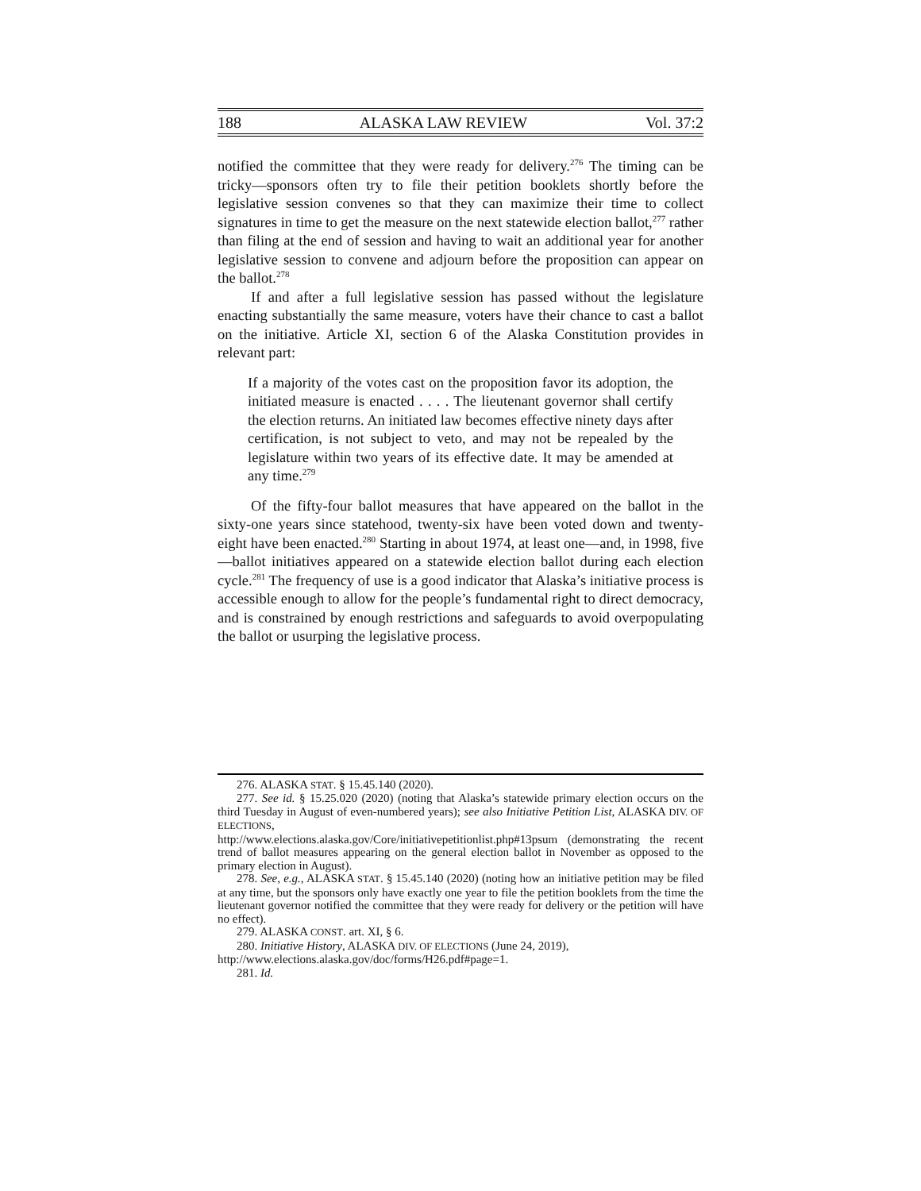188 ALASKA LAW REVIEW Vol. 37:2
notified the committee that they were ready for delivery.<sup>276</sup> The timing can be tricky––sponsors often try to file their petition booklets shortly before the legislative session convenes so that they can maximize their time to collect signatures in time to get the measure on the next statewide election ballot,<sup>277</sup> rather than filing at the end of session and having to wait an additional year for another legislative session to convene and adjourn before the proposition can appear on the ballot.<sup>278</sup>
If and after a full legislative session has passed without the legislature enacting substantially the same measure, voters have their chance to cast a ballot on the initiative. Article XI, section 6 of the Alaska Constitution provides in relevant part:
If a majority of the votes cast on the proposition favor its adoption, the initiated measure is enacted . . . . The lieutenant governor shall certify the election returns. An initiated law becomes effective ninety days after certification, is not subject to veto, and may not be repealed by the legislature within two years of its effective date. It may be amended at any time.<sup>279</sup>
Of the fifty-four ballot measures that have appeared on the ballot in the sixty-one years since statehood, twenty-six have been voted down and twenty-eight have been enacted.<sup>280</sup> Starting in about 1974, at least one—and, in 1998, five—ballot initiatives appeared on a statewide election ballot during each election cycle.<sup>281</sup> The frequency of use is a good indicator that Alaska’s initiative process is accessible enough to allow for the people’s fundamental right to direct democracy, and is constrained by enough restrictions and safeguards to avoid overpopulating the ballot or usurping the legislative process.
276. ALASKA STAT. § 15.45.140 (2020).
277. See id. § 15.25.020 (2020) (noting that Alaska’s statewide primary election occurs on the third Tuesday in August of even-numbered years); see also Initiative Petition List, ALASKA DIV. OF ELECTIONS,
http://www.elections.alaska.gov/Core/initiativepetitionlist.php#13psum (demonstrating the recent trend of ballot measures appearing on the general election ballot in November as opposed to the primary election in August).
278. See, e.g., ALASKA STAT. § 15.45.140 (2020) (noting how an initiative petition may be filed at any time, but the sponsors only have exactly one year to file the petition booklets from the time the lieutenant governor notified the committee that they were ready for delivery or the petition will have no effect).
279. ALASKA CONST. art. XI, § 6.
280. Initiative History, ALASKA DIV. OF ELECTIONS (June 24, 2019),
http://www.elections.alaska.gov/doc/forms/H26.pdf#page=1.
281. Id.